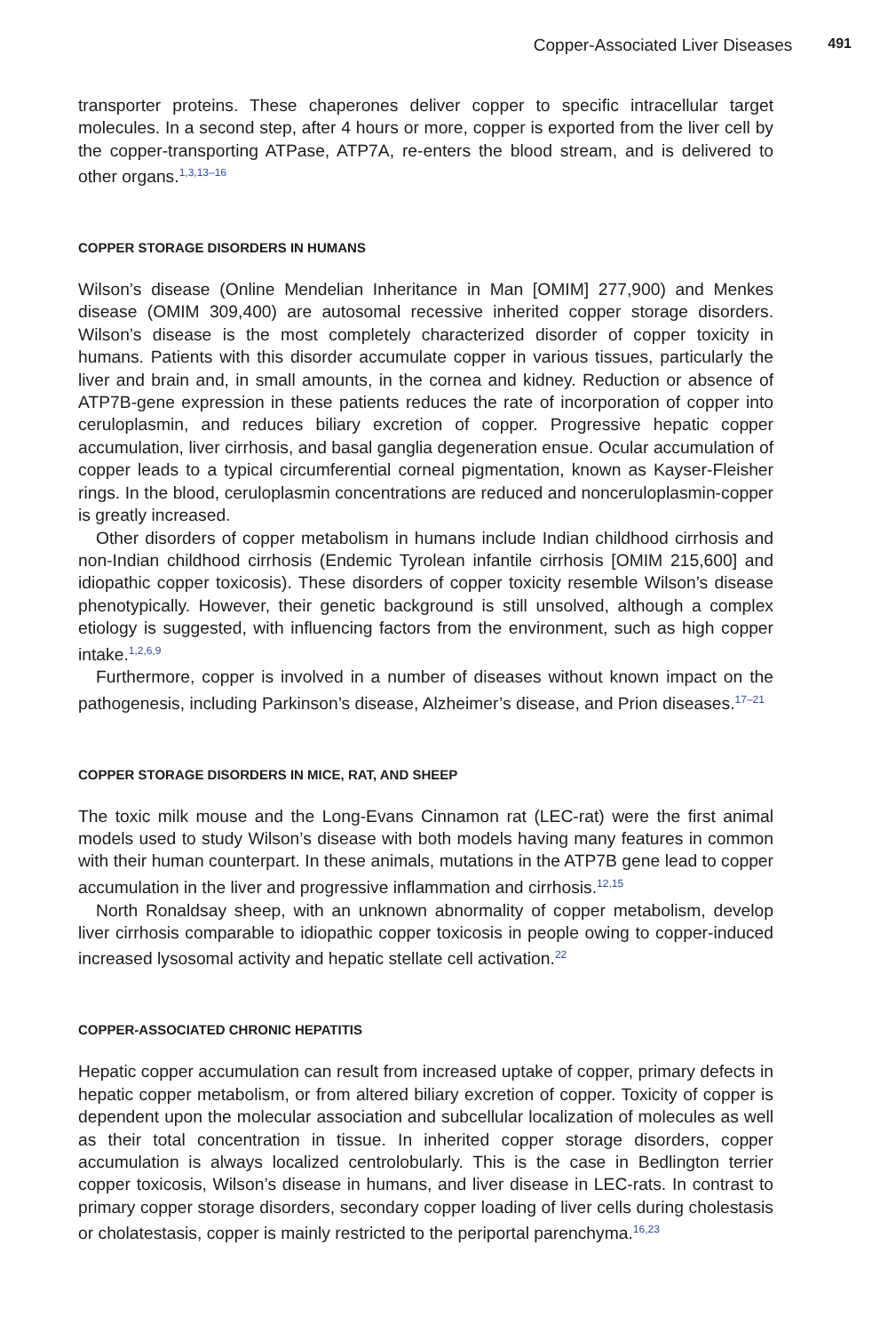Copper-Associated Liver Diseases 491
transporter proteins. These chaperones deliver copper to specific intracellular target molecules. In a second step, after 4 hours or more, copper is exported from the liver cell by the copper-transporting ATPase, ATP7A, re-enters the blood stream, and is delivered to other organs.<sup>1,3,13–16</sup>
COPPER STORAGE DISORDERS IN HUMANS
Wilson’s disease (Online Mendelian Inheritance in Man [OMIM] 277,900) and Menkes disease (OMIM 309,400) are autosomal recessive inherited copper storage disorders. Wilson’s disease is the most completely characterized disorder of copper toxicity in humans. Patients with this disorder accumulate copper in various tissues, particularly the liver and brain and, in small amounts, in the cornea and kidney. Reduction or absence of ATP7B-gene expression in these patients reduces the rate of incorporation of copper into ceruloplasmin, and reduces biliary excretion of copper. Progressive hepatic copper accumulation, liver cirrhosis, and basal ganglia degeneration ensue. Ocular accumulation of copper leads to a typical circumferential corneal pigmentation, known as Kayser-Fleisher rings. In the blood, ceruloplasmin concentrations are reduced and nonceruloplasmin-copper is greatly increased.
Other disorders of copper metabolism in humans include Indian childhood cirrhosis and non-Indian childhood cirrhosis (Endemic Tyrolean infantile cirrhosis [OMIM 215,600] and idiopathic copper toxicosis). These disorders of copper toxicity resemble Wilson’s disease phenotypically. However, their genetic background is still unsolved, although a complex etiology is suggested, with influencing factors from the environment, such as high copper intake.<sup>1,2,6,9</sup>
Furthermore, copper is involved in a number of diseases without known impact on the pathogenesis, including Parkinson’s disease, Alzheimer’s disease, and Prion diseases.<sup>17–21</sup>
COPPER STORAGE DISORDERS IN MICE, RAT, AND SHEEP
The toxic milk mouse and the Long-Evans Cinnamon rat (LEC-rat) were the first animal models used to study Wilson’s disease with both models having many features in common with their human counterpart. In these animals, mutations in the ATP7B gene lead to copper accumulation in the liver and progressive inflammation and cirrhosis.<sup>12,15</sup>
North Ronaldsay sheep, with an unknown abnormality of copper metabolism, develop liver cirrhosis comparable to idiopathic copper toxicosis in people owing to copper-induced increased lysosomal activity and hepatic stellate cell activation.<sup>22</sup>
COPPER-ASSOCIATED CHRONIC HEPATITIS
Hepatic copper accumulation can result from increased uptake of copper, primary defects in hepatic copper metabolism, or from altered biliary excretion of copper. Toxicity of copper is dependent upon the molecular association and subcellular localization of molecules as well as their total concentration in tissue. In inherited copper storage disorders, copper accumulation is always localized centrolobularly. This is the case in Bedlington terrier copper toxicosis, Wilson’s disease in humans, and liver disease in LEC-rats. In contrast to primary copper storage disorders, secondary copper loading of liver cells during cholestasis or cholatestasis, copper is mainly restricted to the periportal parenchyma.<sup>16,23</sup>